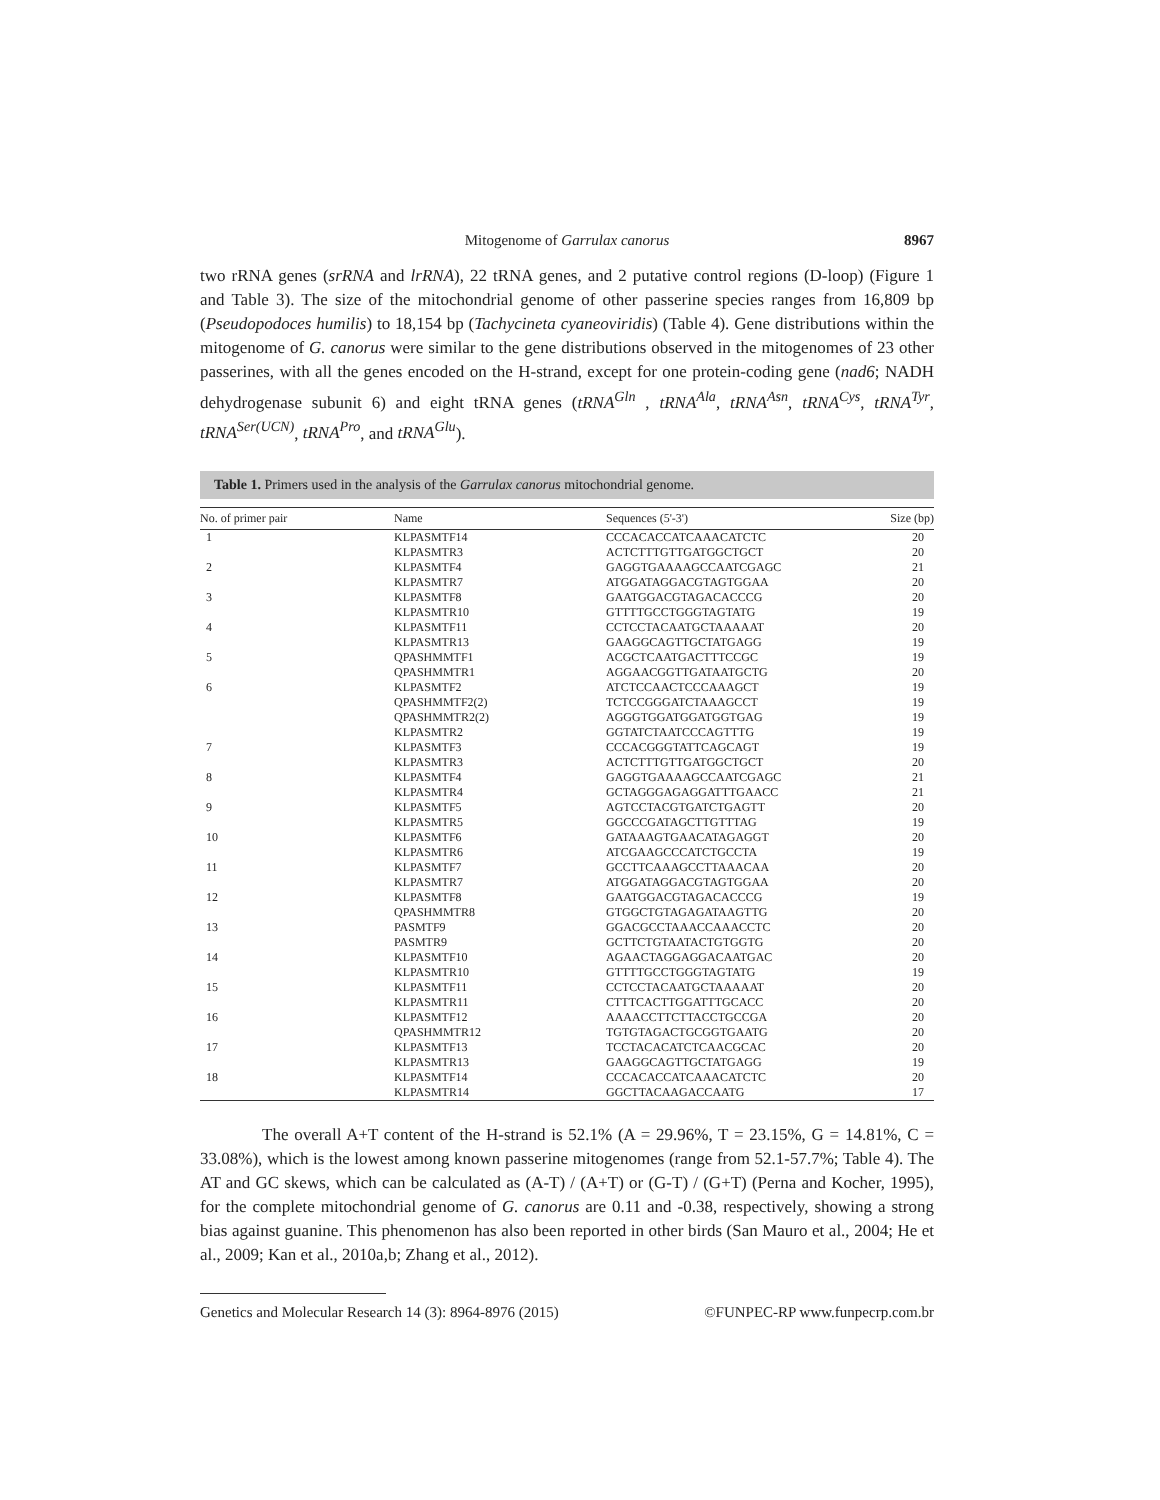Mitogenome of Garrulax canorus 8967
two rRNA genes (srRNA and lrRNA), 22 tRNA genes, and 2 putative control regions (D-loop) (Figure 1 and Table 3). The size of the mitochondrial genome of other passerine species ranges from 16,809 bp (Pseudopodoces humilis) to 18,154 bp (Tachycineta cyaneoviridis) (Table 4). Gene distributions within the mitogenome of G. canorus were similar to the gene distributions observed in the mitogenomes of 23 other passerines, with all the genes encoded on the H-strand, except for one protein-coding gene (nad6; NADH dehydrogenase subunit 6) and eight tRNA genes (tRNA<sup>Gln</sup> , tRNA<sup>Ala</sup>, tRNA<sup>Asn</sup>, tRNA<sup>Cys</sup>, tRNA<sup>Tyr</sup>, tRNA<sup>Ser(UCN)</sup>, tRNA<sup>Pro</sup>, and tRNA<sup>Glu</sup>).
Table 1. Primers used in the analysis of the Garrulax canorus mitochondrial genome.
| No. of primer pair | Name | Sequences (5'-3') | Size (bp) |
| --- | --- | --- | --- |
| 1 | KLPASMTF14 | CCCACACCATCAAACATCTC | 20 |
| | KLPASMTR3 | ACTCTTTGTTGATGGCTGCT | 20 |
| 2 | KLPASMTF4 | GAGGTGAAAAGCCAATCGAGC | 21 |
| | KLPASMTR7 | ATGGATAGGACGTAGTGGAA | 20 |
| 3 | KLPASMTF8 | GAATGGACGTAGACACCCG | 20 |
| | KLPASMTR10 | GTTTTGCCTGGGTAGTATG | 19 |
| 4 | KLPASMTF11 | CCTCCTACAATGCTAAAAAT | 20 |
| | KLPASMTR13 | GAAGGCAGTTGCTATGAGG | 19 |
| 5 | QPASHMMTF1 | ACGCTCAATGACTTTCCGC | 19 |
| | QPASHMMTR1 | AGGAACGGTTGATAATGCTG | 20 |
| 6 | KLPASMTF2 | ATCTCCAACTCCCAAAGCT | 19 |
| | QPASHMMTF2(2) | TCTCCGGGATCTAAAGCCT | 19 |
| | QPASHMMTR2(2) | AGGGTGGATGGATGGTGAG | 19 |
| | KLPASMTR2 | GGTATCTAATCCCAGTTTG | 19 |
| 7 | KLPASMTF3 | CCCACGGGTATTCAGCAGT | 19 |
| | KLPASMTR3 | ACTCTTTGTTGATGGCTGCT | 20 |
| 8 | KLPASMTF4 | GAGGTGAAAAGCCAATCGAGC | 21 |
| | KLPASMTR4 | GCTAGGGAGAGGATTTGAACC | 21 |
| 9 | KLPASMTF5 | AGTCCTACGTGATCTGAGTT | 20 |
| | KLPASMTR5 | GGCCCGATAGCTTGTTTAG | 19 |
| 10 | KLPASMTF6 | GATAAAGTGAACATAGAGGT | 20 |
| | KLPASMTR6 | ATCGAAGCCCATCTGCCTA | 19 |
| 11 | KLPASMTF7 | GCCTTCAAAGCCTTAAACAA | 20 |
| | KLPASMTR7 | ATGGATAGGACGTAGTGGAA | 20 |
| 12 | KLPASMTF8 | GAATGGACGTAGACACCCG | 19 |
| | QPASHMMTR8 | GTGGCTGTAGAGATAAGTTG | 20 |
| 13 | PASMTF9 | GGACGCCTAAACCAAACCTC | 20 |
| | PASMTR9 | GCTTCTGTAATACTGTGGTG | 20 |
| 14 | KLPASMTF10 | AGAACTAGGAGGACAATGAC | 20 |
| | KLPASMTR10 | GTTTTGCCTGGGTAGTATG | 19 |
| 15 | KLPASMTF11 | CCTCCTACAATGCTAAAAAT | 20 |
| | KLPASMTR11 | CTTTCACTTGGATTTGCACC | 20 |
| 16 | KLPASMTF12 | AAAACCTTCTTACCTGCCGA | 20 |
| | QPASHMMTR12 | TGTGTAGACTGCGGTGAATG | 20 |
| 17 | KLPASMTF13 | TCCTACACATCTCAACGCAC | 20 |
| | KLPASMTR13 | GAAGGCAGTTGCTATGAGG | 19 |
| 18 | KLPASMTF14 | CCCACACCATCAAACATCTC | 20 |
| | KLPASMTR14 | GGCTTACAAGACCAATG | 17 |
The overall A+T content of the H-strand is 52.1% (A = 29.96%, T = 23.15%, G = 14.81%, C = 33.08%), which is the lowest among known passerine mitogenomes (range from 52.1-57.7%; Table 4). The AT and GC skews, which can be calculated as (A-T) / (A+T) or (G-T) / (G+T) (Perna and Kocher, 1995), for the complete mitochondrial genome of G. canorus are 0.11 and -0.38, respectively, showing a strong bias against guanine. This phenomenon has also been reported in other birds (San Mauro et al., 2004; He et al., 2009; Kan et al., 2010a,b; Zhang et al., 2012).
Genetics and Molecular Research 14 (3): 8964-8976 (2015) ©FUNPEC-RP www.funpecrp.com.br